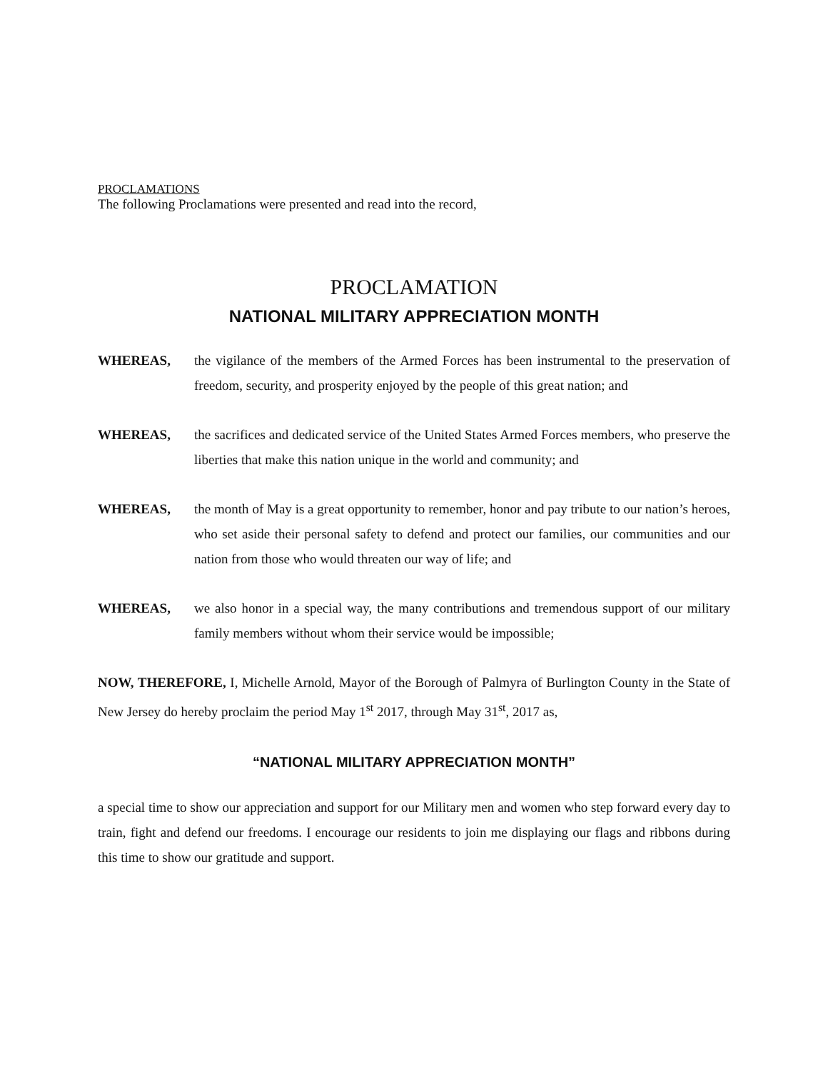PROCLAMATIONS
The following Proclamations were presented and read into the record,
PROCLAMATION
NATIONAL MILITARY APPRECIATION MONTH
WHEREAS, the vigilance of the members of the Armed Forces has been instrumental to the preservation of freedom, security, and prosperity enjoyed by the people of this great nation; and
WHEREAS, the sacrifices and dedicated service of the United States Armed Forces members, who preserve the liberties that make this nation unique in the world and community; and
WHEREAS, the month of May is a great opportunity to remember, honor and pay tribute to our nation’s heroes, who set aside their personal safety to defend and protect our families, our communities and our nation from those who would threaten our way of life; and
WHEREAS, we also honor in a special way, the many contributions and tremendous support of our military family members without whom their service would be impossible;
NOW, THEREFORE, I, Michelle Arnold, Mayor of the Borough of Palmyra of Burlington County in the State of New Jersey do hereby proclaim the period May 1<sup>st</sup> 2017, through May 31<sup>st</sup>, 2017 as,
“NATIONAL MILITARY APPRECIATION MONTH”
a special time to show our appreciation and support for our Military men and women who step forward every day to train, fight and defend our freedoms. I encourage our residents to join me displaying our flags and ribbons during this time to show our gratitude and support.